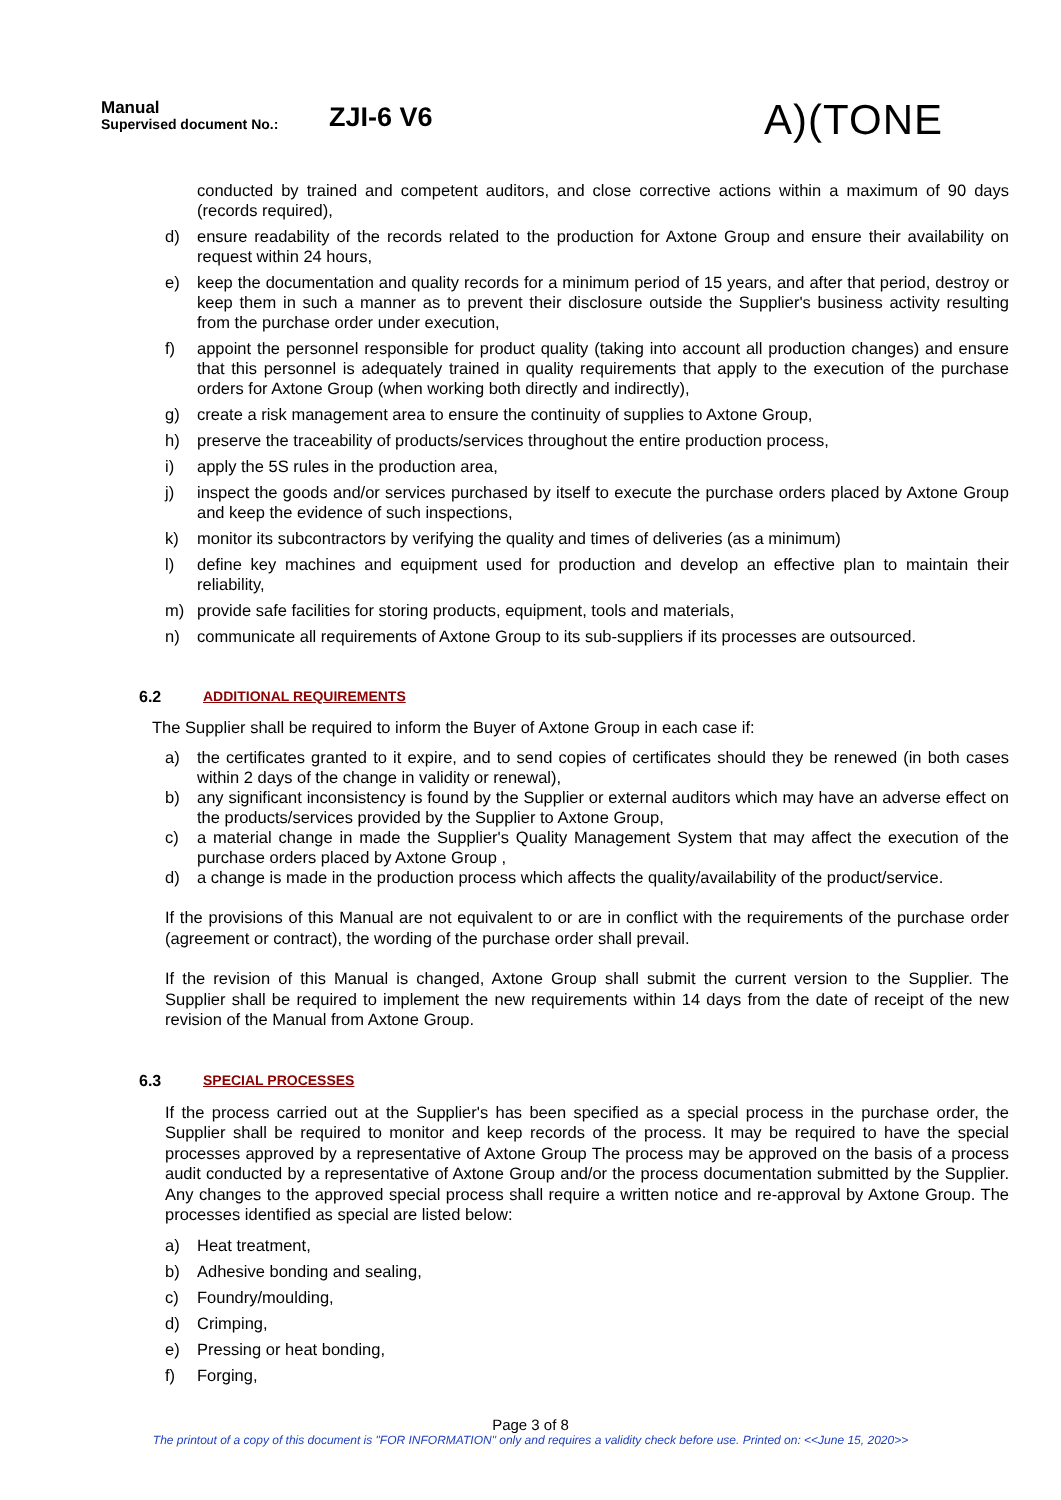Manual
Supervised document No.:
ZJI-6 V6
A)(TONE
conducted by trained and competent auditors, and close corrective actions within a maximum of 90 days (records required),
d) ensure readability of the records related to the production for Axtone Group and ensure their availability on request within 24 hours,
e) keep the documentation and quality records for a minimum period of 15 years, and after that period, destroy or keep them in such a manner as to prevent their disclosure outside the Supplier's business activity resulting from the purchase order under execution,
f) appoint the personnel responsible for product quality (taking into account all production changes) and ensure that this personnel is adequately trained in quality requirements that apply to the execution of the purchase orders for Axtone Group (when working both directly and indirectly),
g) create a risk management area to ensure the continuity of supplies to Axtone Group,
h) preserve the traceability of products/services throughout the entire production process,
i) apply the 5S rules in the production area,
j) inspect the goods and/or services purchased by itself to execute the purchase orders placed by Axtone Group and keep the evidence of such inspections,
k) monitor its subcontractors by verifying the quality and times of deliveries (as a minimum)
l) define key machines and equipment used for production and develop an effective plan to maintain their reliability,
m) provide safe facilities for storing products, equipment, tools and materials,
n) communicate all requirements of Axtone Group to its sub-suppliers if its processes are outsourced.
6.2 ADDITIONAL REQUIREMENTS
The Supplier shall be required to inform the Buyer of Axtone Group in each case if:
a) the certificates granted to it expire, and to send copies of certificates should they be renewed (in both cases within 2 days of the change in validity or renewal),
b) any significant inconsistency is found by the Supplier or external auditors which may have an adverse effect on the products/services provided by the Supplier to Axtone Group,
c) a material change in made the Supplier's Quality Management System that may affect the execution of the purchase orders placed by Axtone Group ,
d) a change is made in the production process which affects the quality/availability of the product/service.
If the provisions of this Manual are not equivalent to or are in conflict with the requirements of the purchase order (agreement or contract), the wording of the purchase order shall prevail.
If the revision of this Manual is changed, Axtone Group shall submit the current version to the Supplier. The Supplier shall be required to implement the new requirements within 14 days from the date of receipt of the new revision of the Manual from Axtone Group.
6.3 SPECIAL PROCESSES
If the process carried out at the Supplier's has been specified as a special process in the purchase order, the Supplier shall be required to monitor and keep records of the process. It may be required to have the special processes approved by a representative of Axtone Group The process may be approved on the basis of a process audit conducted by a representative of Axtone Group and/or the process documentation submitted by the Supplier. Any changes to the approved special process shall require a written notice and re-approval by Axtone Group. The processes identified as special are listed below:
a) Heat treatment,
b) Adhesive bonding and sealing,
c) Foundry/moulding,
d) Crimping,
e) Pressing or heat bonding,
f) Forging,
Page 3 of 8
The printout of a copy of this document is "FOR INFORMATION" only and requires a validity check before use. Printed on: <<June 15, 2020>>